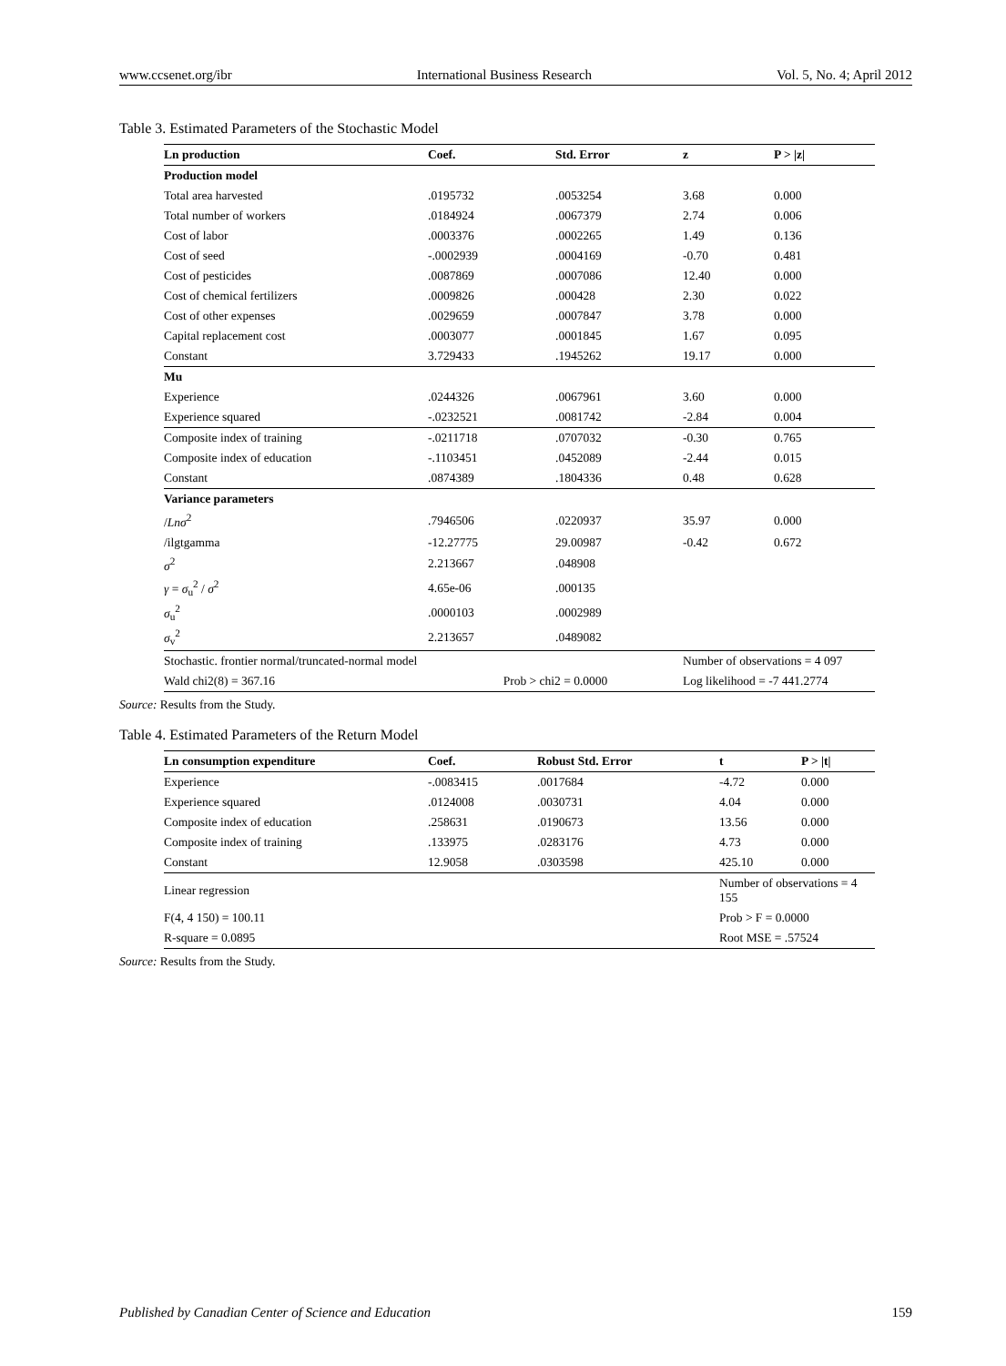www.ccsenet.org/ibr International Business Research Vol. 5, No. 4; April 2012
Table 3. Estimated Parameters of the Stochastic Model
| Ln production | Coef. | Std. Error | z | P > /z/ |
| --- | --- | --- | --- | --- |
| Production model | | | | |
| Total area harvested | .0195732 | .0053254 | 3.68 | 0.000 |
| Total number of workers | .0184924 | .0067379 | 2.74 | 0.006 |
| Cost of labor | .0003376 | .0002265 | 1.49 | 0.136 |
| Cost of seed | -.0002939 | .0004169 | -0.70 | 0.481 |
| Cost of pesticides | .0087869 | .0007086 | 12.40 | 0.000 |
| Cost of chemical fertilizers | .0009826 | .000428 | 2.30 | 0.022 |
| Cost of other expenses | .0029659 | .0007847 | 3.78 | 0.000 |
| Capital replacement cost | .0003077 | .0001845 | 1.67 | 0.095 |
| Constant | 3.729433 | .1945262 | 19.17 | 0.000 |
| Mu | | | | |
| Experience | .0244326 | .0067961 | 3.60 | 0.000 |
| Experience squared | -.0232521 | .0081742 | -2.84 | 0.004 |
| Composite index of training | -.0211718 | .0707032 | -0.30 | 0.765 |
| Composite index of education | -.1103451 | .0452089 | -2.44 | 0.015 |
| Constant | .0874389 | .1804336 | 0.48 | 0.628 |
| Variance parameters | | | | |
| / Lnσ<sup>2</sup> | .7946506 | .0220937 | 35.97 | 0.000 |
| /ilgtgamma | -12.27775 | 29.00987 | -0.42 | 0.672 |
| σ<sup>2</sup> | 2.213667 | .048908 | | |
| γ = σ<sub>u</sub><sup>2</sup> / σ<sup>2</sup> | 4.65e-06 | .000135 | | |
| σ<sub>u</sub><sup>2</sup> | .0000103 | .0002989 | | |
| σ<sub>v</sub><sup>2</sup> | 2.213657 | .0489082 | | |
| Stochastic. frontier normal/truncated-normal model | | | Number of observations = 4 097 | |
| Wald chi2(8) = 367.16 | Prob > chi2 = 0.0000 | | Log likelihood = -7 441.2774 | |
Source: Results from the Study.
Table 4. Estimated Parameters of the Return Model
| Ln consumption expenditure | Coef. | Robust Std. Error | t | P > /t/ |
| --- | --- | --- | --- | --- |
| Experience | -.0083415 | .0017684 | -4.72 | 0.000 |
| Experience squared | .0124008 | .0030731 | 4.04 | 0.000 |
| Composite index of education | .258631 | .0190673 | 13.56 | 0.000 |
| Composite index of training | .133975 | .0283176 | 4.73 | 0.000 |
| Constant | 12.9058 | .0303598 | 425.10 | 0.000 |
| Linear regression | | | Number of observations = 4 155 | |
| F(4, 4 150) = 100.11 | | | Prob > F = 0.0000 | |
| R-square = 0.0895 | | | Root MSE = .57524 | |
Source: Results from the Study.
Published by Canadian Center of Science and Education
159